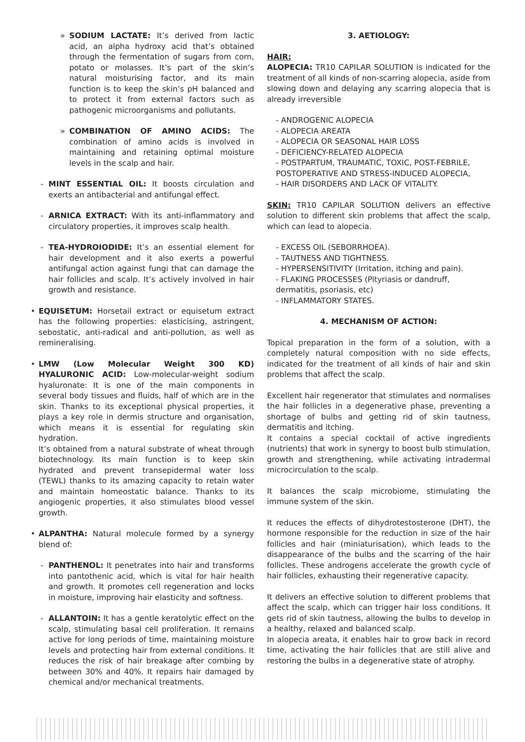» SODIUM LACTATE: It’s derived from lactic acid, an alpha hydroxy acid that’s obtained through the fermentation of sugars from corn, potato or molasses. It’s part of the skin’s natural moisturising factor, and its main function is to keep the skin’s pH balanced and to protect it from external factors such as pathogenic microorganisms and pollutants.
» COMBINATION OF AMINO ACIDS: The combination of amino acids is involved in maintaining and retaining optimal moisture levels in the scalp and hair.
- MINT ESSENTIAL OIL: It boosts circulation and exerts an antibacterial and antifungal effect.
- ARNICA EXTRACT: With its anti-inflammatory and circulatory properties, it improves scalp health.
- TEA-HYDROIODIDE: It’s an essential element for hair development and it also exerts a powerful antifungal action against fungi that can damage the hair follicles and scalp. It’s actively involved in hair growth and resistance.
• EQUISETUM: Horsetail extract or equisetum extract has the following properties: elasticising, astringent, sebostatic, anti-radical and anti-pollution, as well as remineralising.
• LMW (Low Molecular Weight 300 KD) HYALURONIC ACID: Low-molecular-weight sodium hyaluronate: It is one of the main components in several body tissues and fluids, half of which are in the skin. Thanks to its exceptional physical properties, it plays a key role in dermis structure and organisation, which means it is essential for regulating skin hydration.
It’s obtained from a natural substrate of wheat through biotechnology. Its main function is to keep skin hydrated and prevent transepidermal water loss (TEWL) thanks to its amazing capacity to retain water and maintain homeostatic balance. Thanks to its angiogenic properties, it also stimulates blood vessel growth.
• ALPANTHA: Natural molecule formed by a synergy blend of:
- PANTHENOL: It penetrates into hair and transforms into pantothenic acid, which is vital for hair health and growth. It promotes cell regeneration and locks in moisture, improving hair elasticity and softness.
- ALLANTOIN: It has a gentle keratolytic effect on the scalp, stimulating basal cell proliferation. It remains active for long periods of time, maintaining moisture levels and protecting hair from external conditions. It reduces the risk of hair breakage after combing by between 30% and 40%. It repairs hair damaged by chemical and/or mechanical treatments.
3. AETIOLOGY:
HAIR:
ALOPECIA: TR10 CAPILAR SOLUTION is indicated for the treatment of all kinds of non-scarring alopecia, aside from slowing down and delaying any scarring alopecia that is already irreversible
- ANDROGENIC ALOPECIA
- ALOPECIA AREATA
- ALOPECIA OR SEASONAL HAIR LOSS
- DEFICIENCY-RELATED ALOPECIA
- POSTPARTUM, TRAUMATIC, TOXIC, POST-FEBRILE, POSTOPERATIVE AND STRESS-INDUCED ALOPECIA,
- HAIR DISORDERS AND LACK OF VITALITY.
SKIN: TR10 CAPILAR SOLUTION delivers an effective solution to different skin problems that affect the scalp, which can lead to alopecia.
- EXCESS OIL (SEBORRHOEA).
- TAUTNESS AND TIGHTNESS.
- HYPERSENSITIVITY (Irritation, itching and pain).
- FLAKING PROCESSES (Pityriasis or dandruff, dermatitis, psoriasis, etc)
- INFLAMMATORY STATES.
4. MECHANISM OF ACTION:
Topical preparation in the form of a solution, with a completely natural composition with no side effects, indicated for the treatment of all kinds of hair and skin problems that affect the scalp.
Excellent hair regenerator that stimulates and normalises the hair follicles in a degenerative phase, preventing a shortage of bulbs and getting rid of skin tautness, dermatitis and itching.
It contains a special cocktail of active ingredients (nutrients) that work in synergy to boost bulb stimulation, growth and strengthening, while activating intradermal microcirculation to the scalp.
It balances the scalp microbiome, stimulating the immune system of the skin.
It reduces the effects of dihydrotestosterone (DHT), the hormone responsible for the reduction in size of the hair follicles and hair (miniaturisation), which leads to the disappearance of the bulbs and the scarring of the hair follicles. These androgens accelerate the growth cycle of hair follicles, exhausting their regenerative capacity.
It delivers an effective solution to different problems that affect the scalp, which can trigger hair loss conditions. It gets rid of skin tautness, allowing the bulbs to develop in a healthy, relaxed and balanced scalp.
In alopecia areata, it enables hair to grow back in record time, activating the hair follicles that are still alive and restoring the bulbs in a degenerative state of atrophy.